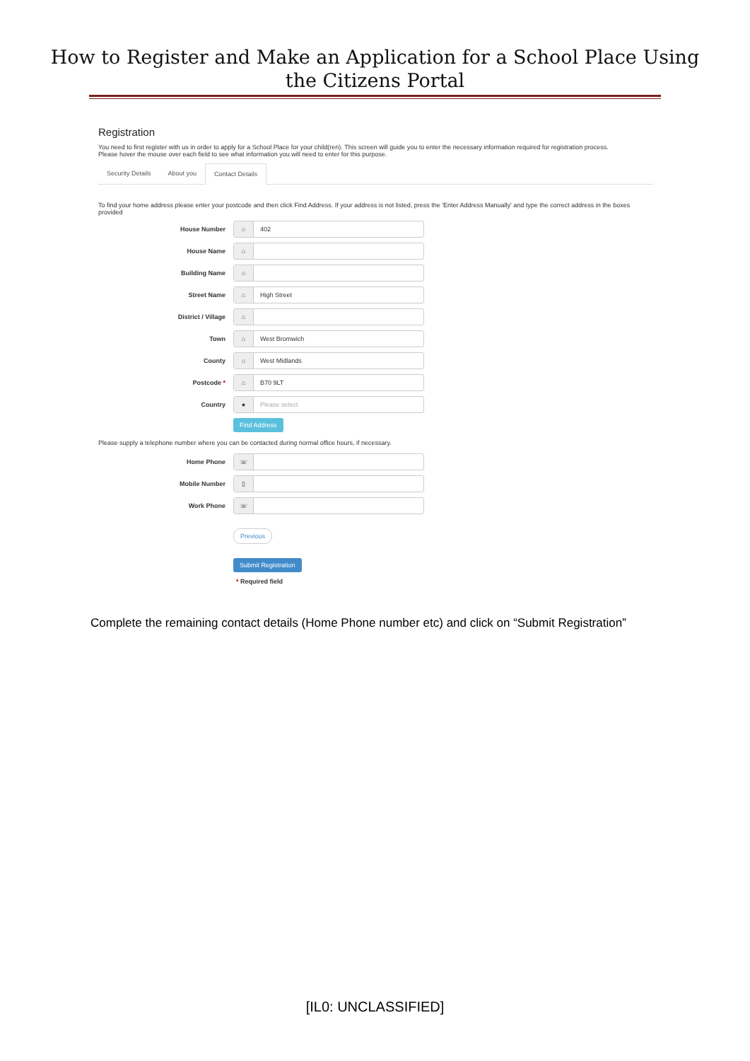How to Register and Make an Application for a School Place Using
the Citizens Portal
Registration
You need to first register with us in order to apply for a School Place for your child(ren). This screen will guide you to enter the necessary information required for registration process.
Please hover the mouse over each field to see what information you will need to enter for this purpose.
Security Details About you Contact Details
To find your home address please enter your postcode and then click Find Address. If your address is not listed, press the 'Enter Address Manually' and type the correct address in the boxes provided
House Number
⌂ 402
House Name
⌂
Building Name
⌂
Street Name
⌂ High Street
District / Village
⌂
Town
⌂ West Bromwich
County
⌂ West Midlands
Postcode *
⌂ B70 9LT
Country
● Please select
Find Address
Please supply a telephone number where you can be contacted during normal office hours, if necessary.
Home Phone
☏
Mobile Number
▯
Work Phone
☏
Previous
Submit Registration
* Required field
Complete the remaining contact details (Home Phone number etc) and click on “Submit Registration”
[IL0: UNCLASSIFIED]